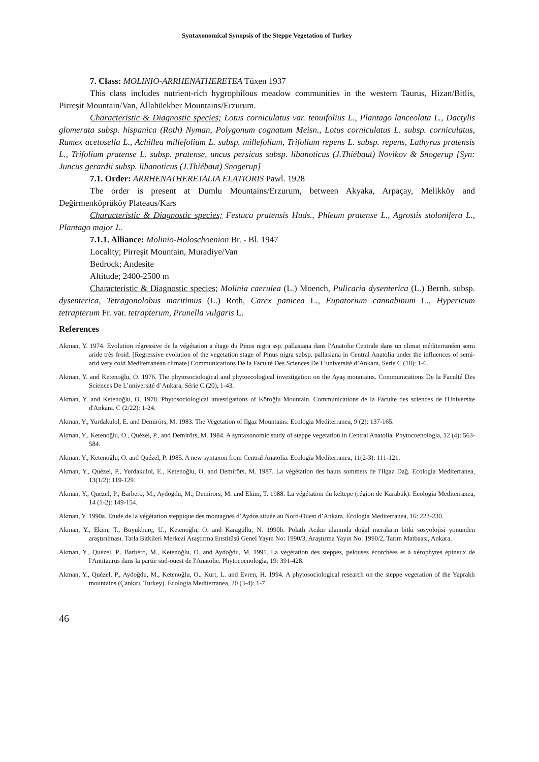Syntaxonomical Synopsis of the Steppe Vegetation of Turkey
7. Class: MOLINIO-ARRHENATHERETEA Tüxen 1937
This class includes nutrient-rich hygrophilous meadow communities in the western Taurus, Hizan/Bitlis, Pirreşit Mountain/Van, Allahüekber Mountains/Erzurum.
Characteristic & Diagnostic species; Lotus corniculatus var. tenuifolius L., Plantago lanceolata L., Dactylis glomerata subsp. hispanica (Roth) Nyman, Polygonum cognatum Meisn., Lotus corniculatus L. subsp. corniculatus, Rumex acetosella L., Achillea millefolium L. subsp. millefolium, Trifolium repens L. subsp. repens, Lathyrus pratensis L., Trifolium pratense L. subsp. pratense, uncus persicus subsp. libanoticus (J.Thiébaut) Novikov & Snogerup [Syn: Juncus gerardii subsp. libanoticus (J.Thiébaut) Snogerup]
7.1. Order: ARRHENATHERETALIA ELATIORIS Pawl. 1928
The order is present at Dumlu Mountains/Erzurum, between Akyaka, Arpaçay, Melikköy and Değirmenköprüköy Plateaus/Kars
Characteristic & Diagnostic species; Festuca pratensis Huds., Phleum pratense L., Agrostis stolonifera L., Plantago major L.
7.1.1. Alliance: Molinio-Holoschoenion Br. - Bl. 1947
Locality; Pirreşit Mountain, Muradiye/Van
Bedrock; Andesite
Altitude; 2400-2500 m
Characteristic & Diagnostic species; Molinia caerulea (L.) Moench, Pulicaria dysenterica (L.) Bernh. subsp. dysenterica, Tetragonolobus maritimus (L.) Roth, Carex panicea L., Eupatorium cannabinum L., Hypericum tetrapterum Fr. var. tetrapterum, Prunella vulgaris L.
References
Akman, Y. 1974. Evolution régressive de la végétation a étage du Pinus nigra ssp. pallasiana dans l'Anatolie Centrale dans un climat méditerranéen semi aride très froid. [Regressive evolution of the vegetation stage of Pinus nigra subsp. pallasiana in Central Anatolia under the influences of semi-arid very cold Mediterranean climate] Communications De la Faculté Des Sciences De L’université d’Ankara, Serie C (18): 1-6.
Akman, Y. and Ketenoğlu, O. 1976. The phytosociological and phytoecological investigation on the Ayaş mountains. Communications De la Faculté Des Sciences De L’université d’Ankara, Série C (20), 1-43.
Akman, Y. and Ketenoğlu, O. 1978. Phytosociological investigations of Köroğlu Mountain. Communications de la Faculte des sciences de l'Universite d'Ankara. C (2/22): 1-24.
Akman, Y., Yurdakulol, E. and Demirörs, M. 1983. The Vegetation of Ilgaz Mountains. Ecologia Mediterranea, 9 (2): 137-165.
Akman, Y., Ketenoğlu, O., Quézel, P., and Demirörs, M. 1984. A syntaxonomic study of steppe vegetation in Central Anatolia. Phytocoenologia, 12 (4): 563-584.
Akman, Y., Ketenoğlu, O. and Quézel, P. 1985. A new syntaxon from Central Anatolia. Ecologia Mediterranea, 11(2-3): 111-121.
Akman, Y., Quézel, P., Yurdakulol, E., Ketenoğlu, O. and Demirörs, M. 1987. La végétation des hauts sommets de l'Ilgaz Dağ. Ecologia Mediterranea, 13(1/2): 119-129.
Akman, Y., Quezel, P., Barbero, M., Aydoğdu, M., Demirors, M. and Ekim, T. 1988. La végétation du keltepe (région de Karabük). Ecologia Mediterranea, 14 (1-2): 149-154.
Akman, Y. 1990a. Etude de la végétation steppique des montagnes d’Aydos située au Nord-Ouest d’Ankara. Ecologia Mediterranea, 16: 223-230.
Akman, Y., Ekim, T., Büyükburç, U., Ketenoğlu, O. and Karagüllü, N. 1990b. Polatlı Acıkır alanında doğal meraların bitki sosyolojisi yönünden araştırılması. Tarla Bitkileri Merkezi Araştırma Enstitüsü Genel Yayın No: 1990/3, Araştırma Yayın No: 1990/2, Tarım Matbaası, Ankara.
Akman, Y., Quézel, P., Barbéro, M., Ketenoğlu, O. and Aydoğdu, M. 1991. La végétation des steppes, pelouses écorchées et à xérophytes épineux de l'Antitaurus dans la partie sud-ouest de l'Anatolie. Phytocoenologia, 19: 391-428.
Akman, Y., Quézel, P., Aydoğdu, M., Ketenoğlu, O., Kurt, L. and Evren, H. 1994. A phytosociological research on the steppe vegetation of the Yapraklı mountains (Çankırı, Turkey). Ecologia Mediterranea, 20 (3-4): 1-7.
46